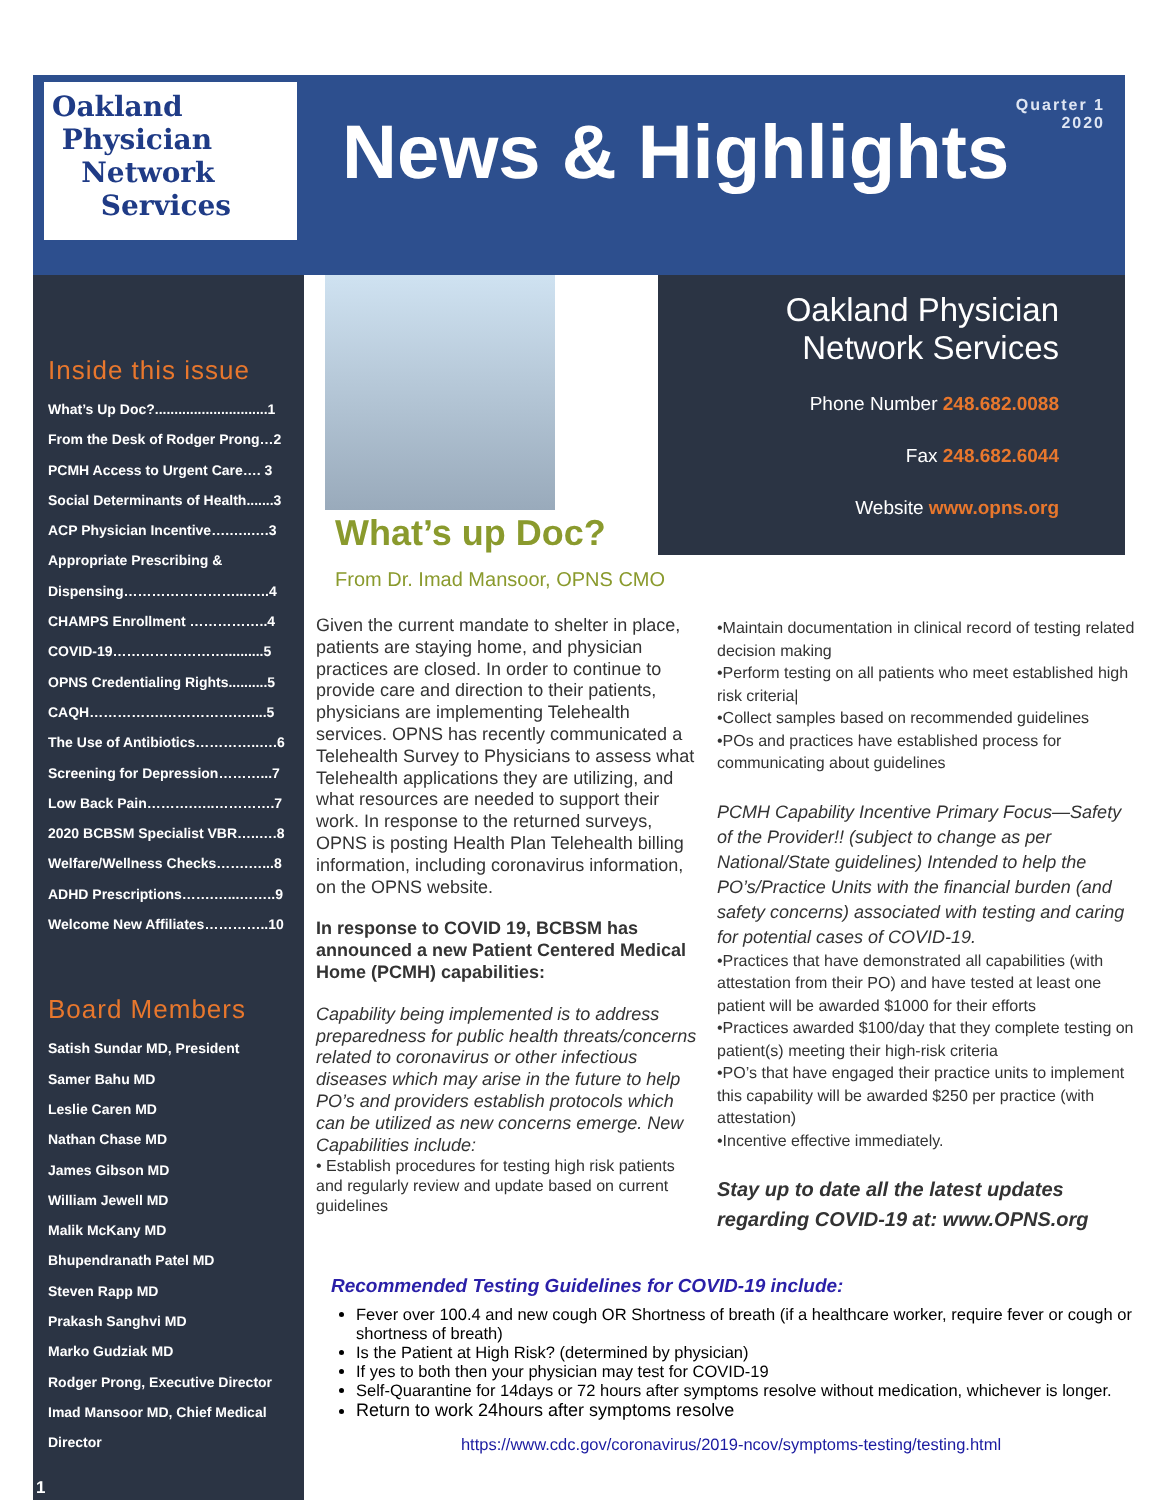Oakland
Physician
Network
Services
News & Highlights
Quarter 1
2020
Inside this issue
What’s Up Doc?.............................1
From the Desk of Rodger Prong…2
PCMH Access to Urgent Care…. 3
Social Determinants of Health.......3
ACP Physician Incentive….…..….3
Appropriate Prescribing &
Dispensing……………………...…..4
CHAMPS Enrollment ……………..4
COVID-19……………………..........5
OPNS Credentialing Rights..........5
CAQH…………….…………….…....5
The Use of Antibiotics…………..….6
Screening for Depression………...7
Low Back Pain……….…..………….7
2020 BCBSM Specialist VBR…..….8
Welfare/Wellness Checks…….…...8
ADHD Prescriptions…….…...……..9
Welcome New Affiliates…………..10
Board Members
Satish Sundar MD, President
Samer Bahu MD
Leslie Caren MD
Nathan Chase MD
James Gibson MD
William Jewell MD
Malik McKany MD
Bhupendranath Patel MD
Steven Rapp MD
Prakash Sanghvi MD
Marko Gudziak MD
Rodger Prong, Executive Director
Imad Mansoor MD, Chief Medical Director
1
Oakland Physician
Network Services
Phone Number 248.682.0088
Fax 248.682.6044
Website www.opns.org
What’s up Doc?
From Dr. Imad Mansoor, OPNS CMO
Given the current mandate to shelter in place, patients are staying home, and physician practices are closed. In order to continue to provide care and direction to their patients, physicians are implementing Telehealth services. OPNS has recently communicated a Telehealth Survey to Physicians to assess what Telehealth applications they are utilizing, and what resources are needed to support their work. In response to the returned surveys, OPNS is posting Health Plan Telehealth billing information, including coronavirus information, on the OPNS website.
In response to COVID 19, BCBSM has announced a new Patient Centered Medical Home (PCMH) capabilities:
Capability being implemented is to address preparedness for public health threats/concerns related to coronavirus or other infectious diseases which may arise in the future to help PO’s and providers establish protocols which can be utilized as new concerns emerge. New Capabilities include:
• Establish procedures for testing high risk patients and regularly review and update based on current guidelines
•Maintain documentation in clinical record of testing related decision making
•Perform testing on all patients who meet established high risk criteria|
•Collect samples based on recommended guidelines
•POs and practices have established process for communicating about guidelines
PCMH Capability Incentive Primary Focus—Safety of the Provider!! (subject to change as per National/State guidelines) Intended to help the PO’s/Practice Units with the financial burden (and safety concerns) associated with testing and caring for potential cases of COVID-19.
•Practices that have demonstrated all capabilities (with attestation from their PO) and have tested at least one patient will be awarded $1000 for their efforts
•Practices awarded $100/day that they complete testing on patient(s) meeting their high-risk criteria
•PO’s that have engaged their practice units to implement this capability will be awarded $250 per practice (with attestation)
•Incentive effective immediately.
Stay up to date all the latest updates regarding COVID-19 at: www.OPNS.org
Recommended Testing Guidelines for COVID-19 include:
Fever over 100.4 and new cough OR Shortness of breath (if a healthcare worker, require fever or cough or shortness of breath)
Is the Patient at High Risk? (determined by physician)
If yes to both then your physician may test for COVID-19
Self-Quarantine for 14days or 72 hours after symptoms resolve without medication, whichever is longer.
Return to work 24hours after symptoms resolve
https://www.cdc.gov/coronavirus/2019-ncov/symptoms-testing/testing.html